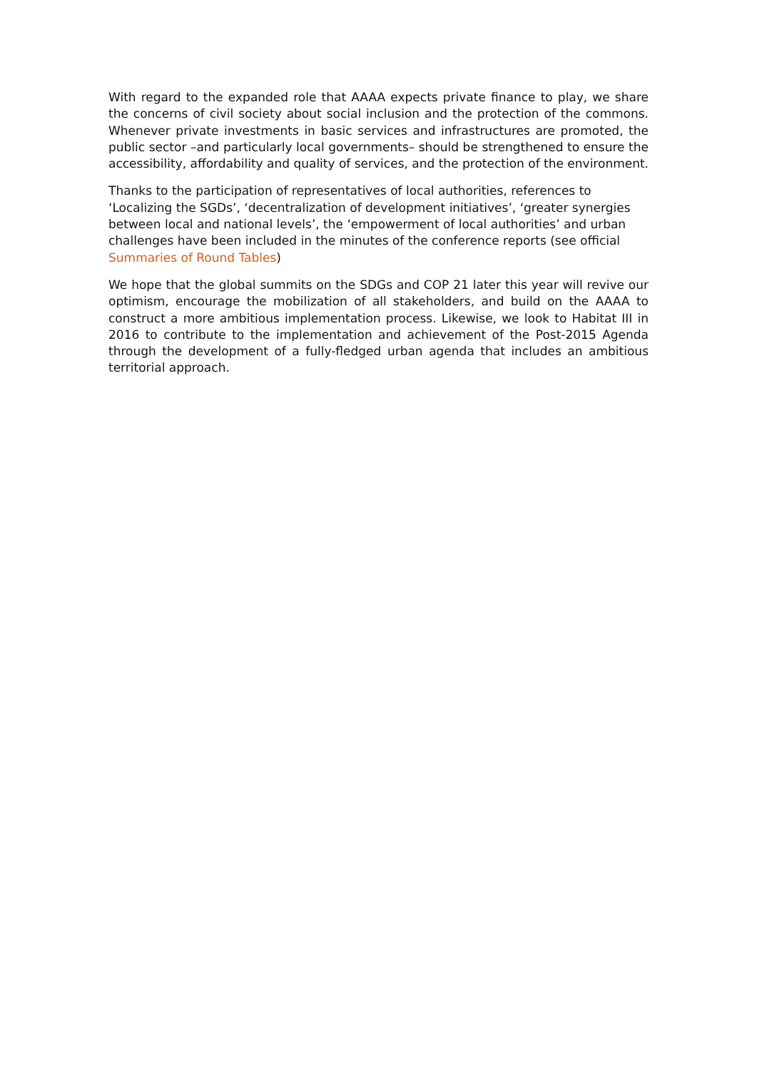With regard to the expanded role that AAAA expects private finance to play, we share the concerns of civil society about social inclusion and the protection of the commons. Whenever private investments in basic services and infrastructures are promoted, the public sector –and particularly local governments– should be strengthened to ensure the accessibility, affordability and quality of services, and the protection of the environment.
Thanks to the participation of representatives of local authorities, references to ‘Localizing the SGDs’, ‘decentralization of development initiatives’, ‘greater synergies between local and national levels’, the ‘empowerment of local authorities’ and urban challenges have been included in the minutes of the conference reports (see official Summaries of Round Tables)
We hope that the global summits on the SDGs and COP 21 later this year will revive our optimism, encourage the mobilization of all stakeholders, and build on the AAAA to construct a more ambitious implementation process. Likewise, we look to Habitat III in 2016 to contribute to the implementation and achievement of the Post-2015 Agenda through the development of a fully-fledged urban agenda that includes an ambitious territorial approach.